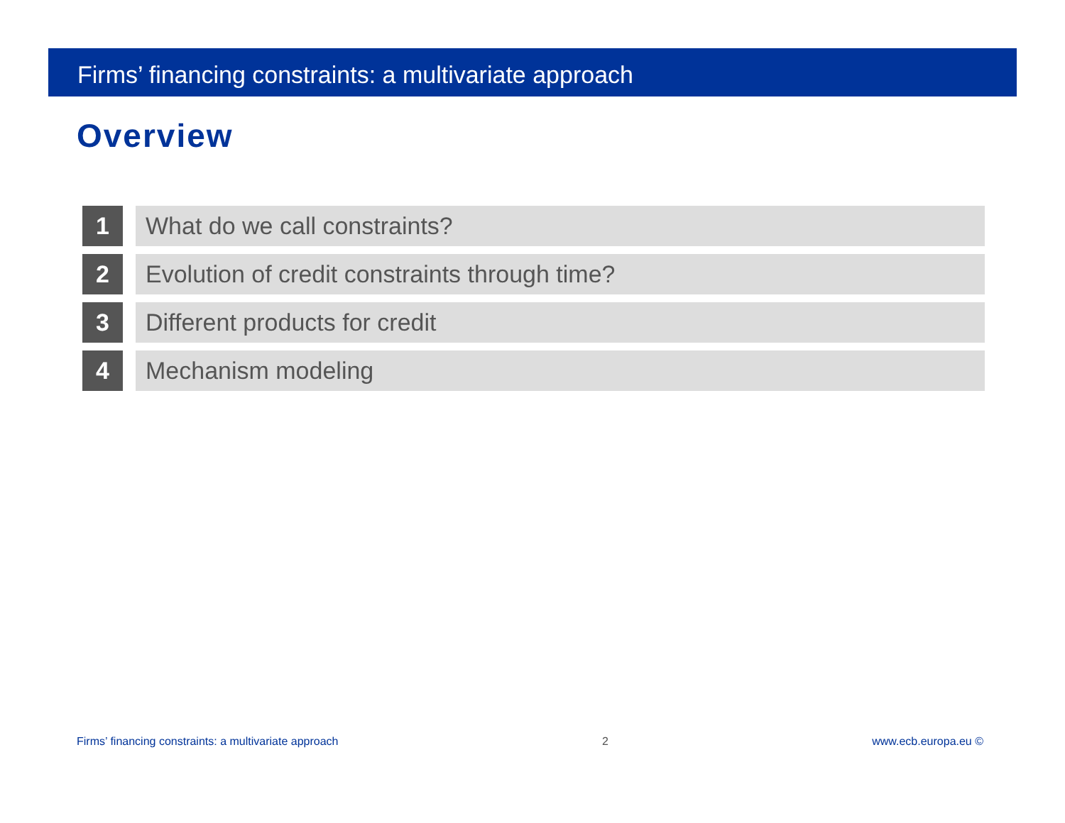Firms’ financing constraints: a multivariate approach
Overview
1 What do we call constraints?
2 Evolution of credit constraints through time?
3 Different products for credit
4 Mechanism modeling
Firms’ financing constraints: a multivariate approach 2 www.ecb.europa.eu ©